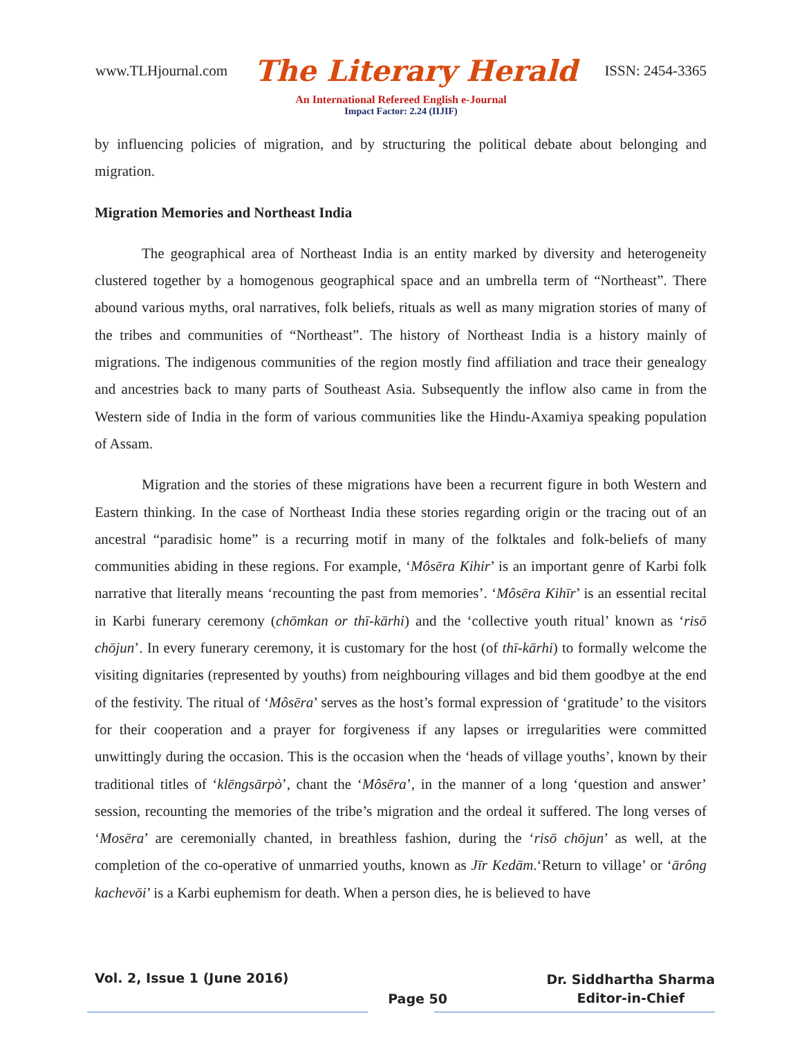www.TLHjournal.com The Literary Herald ISSN: 2454-3365
An International Refereed English e-Journal
Impact Factor: 2.24 (IIJIF)
by influencing policies of migration, and by structuring the political debate about belonging and migration.
Migration Memories and Northeast India
The geographical area of Northeast India is an entity marked by diversity and heterogeneity clustered together by a homogenous geographical space and an umbrella term of “Northeast”. There abound various myths, oral narratives, folk beliefs, rituals as well as many migration stories of many of the tribes and communities of “Northeast”. The history of Northeast India is a history mainly of migrations. The indigenous communities of the region mostly find affiliation and trace their genealogy and ancestries back to many parts of Southeast Asia. Subsequently the inflow also came in from the Western side of India in the form of various communities like the Hindu-Axamiya speaking population of Assam.
Migration and the stories of these migrations have been a recurrent figure in both Western and Eastern thinking. In the case of Northeast India these stories regarding origin or the tracing out of an ancestral “paradisic home” is a recurring motif in many of the folktales and folk-beliefs of many communities abiding in these regions. For example, ‘Môsēra Kihir’ is an important genre of Karbi folk narrative that literally means ‘recounting the past from memories’. ‘Môsēra Kihīr’ is an essential recital in Karbi funerary ceremony (chōmkan or thī-kārhi) and the ‘collective youth ritual’ known as ‘risō chōjun’. In every funerary ceremony, it is customary for the host (of thī-kārhi) to formally welcome the visiting dignitaries (represented by youths) from neighbouring villages and bid them goodbye at the end of the festivity. The ritual of ‘Môsēra’ serves as the host’s formal expression of ‘gratitude’ to the visitors for their cooperation and a prayer for forgiveness if any lapses or irregularities were committed unwittingly during the occasion. This is the occasion when the ‘heads of village youths’, known by their traditional titles of ‘klēngsārpò’, chant the ‘Môsēra’, in the manner of a long ‘question and answer’ session, recounting the memories of the tribe’s migration and the ordeal it suffered. The long verses of ‘Mosēra’ are ceremonially chanted, in breathless fashion, during the ‘risō chōjun’ as well, at the completion of the co-operative of unmarried youths, known as Jīr Kedām.‘Return to village’ or ‘ārông kachevōi’ is a Karbi euphemism for death. When a person dies, he is believed to have
Vol. 2, Issue 1 (June 2016) Page 50 Dr. Siddhartha Sharma
Editor-in-Chief